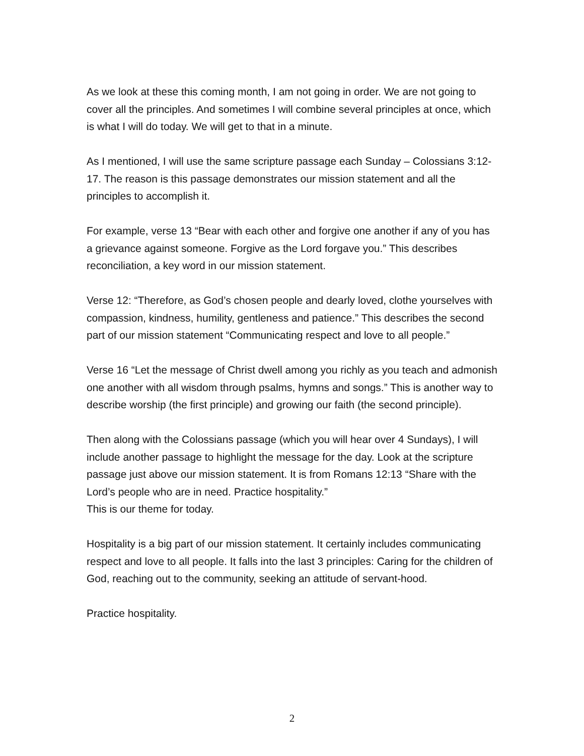As we look at these this coming month, I am not going in order. We are not going to cover all the principles. And sometimes I will combine several principles at once, which is what I will do today. We will get to that in a minute.
As I mentioned, I will use the same scripture passage each Sunday – Colossians 3:12-17. The reason is this passage demonstrates our mission statement and all the principles to accomplish it.
For example, verse 13 “Bear with each other and forgive one another if any of you has a grievance against someone. Forgive as the Lord forgave you.” This describes reconciliation, a key word in our mission statement.
Verse 12: “Therefore, as God’s chosen people and dearly loved, clothe yourselves with compassion, kindness, humility, gentleness and patience.” This describes the second part of our mission statement “Communicating respect and love to all people.”
Verse 16 “Let the message of Christ dwell among you richly as you teach and admonish one another with all wisdom through psalms, hymns and songs.” This is another way to describe worship (the first principle) and growing our faith (the second principle).
Then along with the Colossians passage (which you will hear over 4 Sundays), I will include another passage to highlight the message for the day. Look at the scripture passage just above our mission statement. It is from Romans 12:13 “Share with the Lord’s people who are in need. Practice hospitality.”
This is our theme for today.
Hospitality is a big part of our mission statement. It certainly includes communicating respect and love to all people. It falls into the last 3 principles: Caring for the children of God, reaching out to the community, seeking an attitude of servant-hood.
Practice hospitality.
2